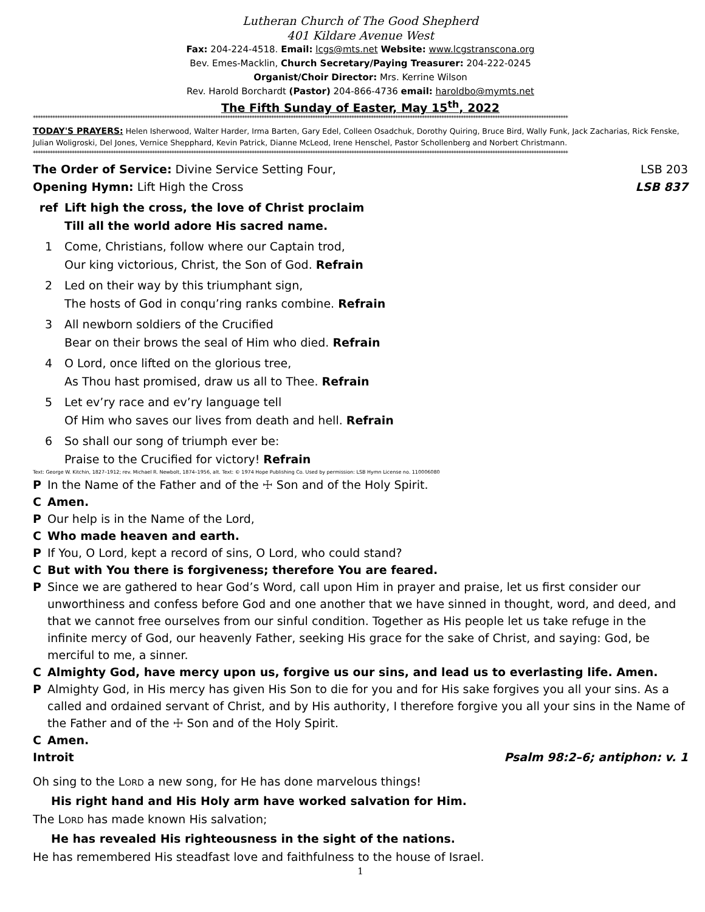Lutheran Church of The Good Shepherd
401 Kildare Avenue West
Fax: 204-224-4518. Email: lcgs@mts.net Website: www.lcgstranscona.org
Bev. Emes-Macklin, Church Secretary/Paying Treasurer: 204-222-0245
Organist/Choir Director: Mrs. Kerrine Wilson
Rev. Harold Borchardt (Pastor) 204-866-4736 email: haroldbo@mymts.net
The Fifth Sunday of Easter, May 15<sup>th</sup>, 2022
****************************************************************************************************************************************************************************************************************************
TODAY'S PRAYERS: Helen Isherwood, Walter Harder, Irma Barten, Gary Edel, Colleen Osadchuk, Dorothy Quiring, Bruce Bird, Wally Funk, Jack Zacharias, Rick Fenske, Julian Woligroski, Del Jones, Vernice Shepphard, Kevin Patrick, Dianne McLeod, Irene Henschel, Pastor Schollenberg and Norbert Christmann.
****************************************************************************************************************************************************************************************************************************
The Order of Service: Divine Service Setting Four, LSB 203
Opening Hymn: Lift High the Cross LSB 837
ref Lift high the cross, the love of Christ proclaim
Till all the world adore His sacred name.
1 Come, Christians, follow where our Captain trod,
Our king victorious, Christ, the Son of God. Refrain
2 Led on their way by this triumphant sign,
The hosts of God in conqu’ring ranks combine. Refrain
3 All newborn soldiers of the Crucified
Bear on their brows the seal of Him who died. Refrain
4 O Lord, once lifted on the glorious tree,
As Thou hast promised, draw us all to Thee. Refrain
5 Let ev’ry race and ev’ry language tell
Of Him who saves our lives from death and hell. Refrain
6 So shall our song of triumph ever be:
Praise to the Crucified for victory! Refrain
Text: George W. Kitchin, 1827–1912; rev. Michael R. Newbolt, 1874–1956, alt. Text: © 1974 Hope Publishing Co. Used by permission: LSB Hymn License no. 110006080
P In the Name of the Father and of the ☩ Son and of the Holy Spirit.
C Amen.
P Our help is in the Name of the Lord,
C Who made heaven and earth.
P If You, O Lord, kept a record of sins, O Lord, who could stand?
C But with You there is forgiveness; therefore You are feared.
P Since we are gathered to hear God’s Word, call upon Him in prayer and praise, let us first consider our unworthiness and confess before God and one another that we have sinned in thought, word, and deed, and that we cannot free ourselves from our sinful condition. Together as His people let us take refuge in the infinite mercy of God, our heavenly Father, seeking His grace for the sake of Christ, and saying: God, be merciful to me, a sinner.
C Almighty God, have mercy upon us, forgive us our sins, and lead us to everlasting life. Amen.
P Almighty God, in His mercy has given His Son to die for you and for His sake forgives you all your sins. As a called and ordained servant of Christ, and by His authority, I therefore forgive you all your sins in the Name of the Father and of the ☩ Son and of the Holy Spirit.
C Amen.
Introit Psalm 98:2–6; antiphon: v. 1
Oh sing to the LORD a new song, for He has done marvelous things!
His right hand and His Holy arm have worked salvation for Him.
The LORD has made known His salvation;
He has revealed His righteousness in the sight of the nations.
He has remembered His steadfast love and faithfulness to the house of Israel.
1